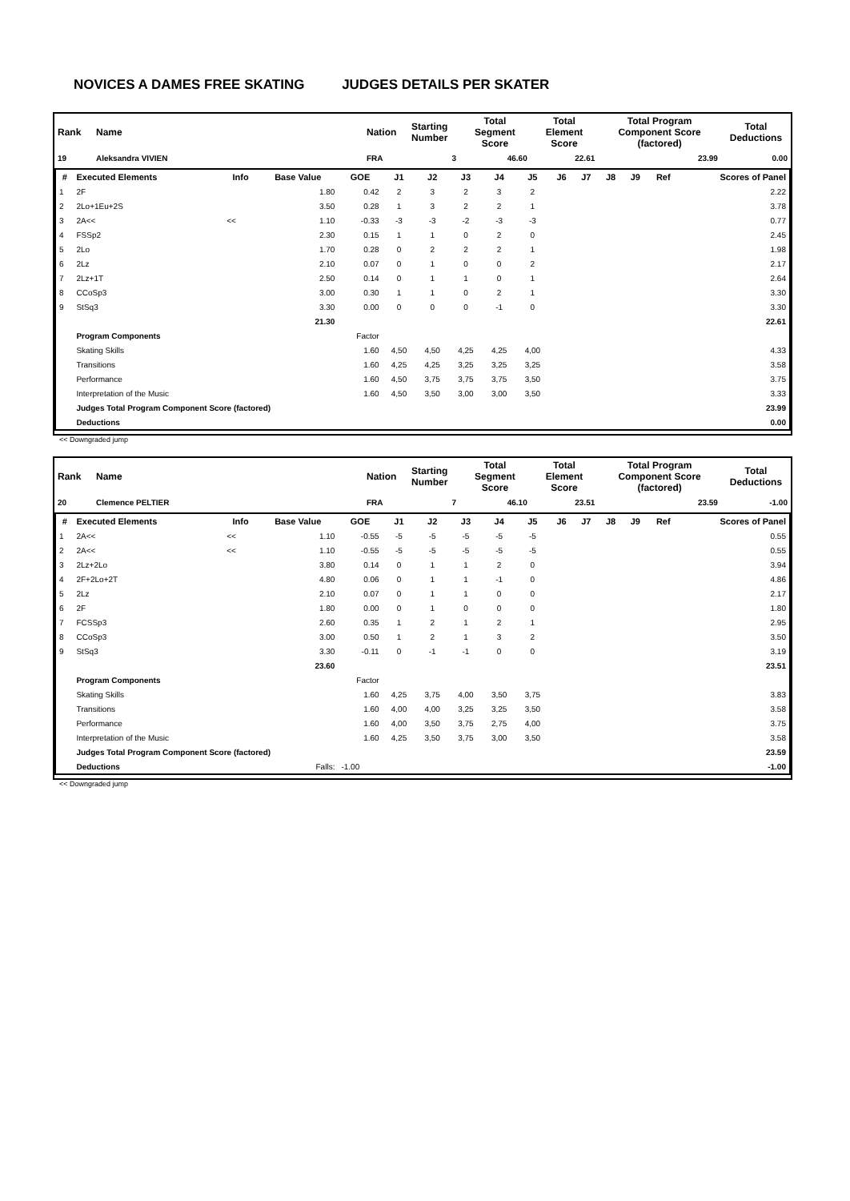NOVICES A DAMES FREE SKATING JUDGES DETAILS PER SKATER
| Rank | Name | Nation | Starting Number | Total Segment Score | Total Element Score | Total Program Component Score (factored) | Total Deductions |
| --- | --- | --- | --- | --- | --- | --- | --- |
| 19 | Aleksandra VIVIEN | FRA | 3 | 46.60 | 22.61 | 23.99 | 0.00 |
| # | Executed Elements | Info | Base Value | GOE | J1 | J2 | J3 | J4 | J5 | J6 | J7 | J8 | J9 | Ref | Scores of Panel |
| --- | --- | --- | --- | --- | --- | --- | --- | --- | --- | --- | --- | --- | --- | --- | --- |
| 1 | 2F | | 1.80 | 0.42 | 2 | 3 | 2 | 3 | 2 | | | | | | 2.22 |
| 2 | 2Lo+1Eu+2S | | 3.50 | 0.28 | 1 | 3 | 2 | 2 | 1 | | | | | | 3.78 |
| 3 | 2A<< | << | 1.10 | -0.33 | -3 | -3 | -2 | -3 | -3 | | | | | | 0.77 |
| 4 | FSSp2 | | 2.30 | 0.15 | 1 | 1 | 0 | 2 | 0 | | | | | | 2.45 |
| 5 | 2Lo | | 1.70 | 0.28 | 0 | 2 | 2 | 2 | 1 | | | | | | 1.98 |
| 6 | 2Lz | | 2.10 | 0.07 | 0 | 1 | 0 | 0 | 2 | | | | | | 2.17 |
| 7 | 2Lz+1T | | 2.50 | 0.14 | 0 | 1 | 1 | 0 | 1 | | | | | | 2.64 |
| 8 | CCoSp3 | | 3.00 | 0.30 | 1 | 1 | 0 | 2 | 1 | | | | | | 3.30 |
| 9 | StSq3 | | 3.30 | 0.00 | 0 | 0 | 0 | -1 | 0 | | | | | | 3.30 |
| | | | 21.30 | | | | | | | | | | | | 22.61 |
| | Program Components | | | Factor | | | | | | | | | | | |
| | Skating Skills | | | 1.60 | 4,50 | 4,50 | 4,25 | 4,25 | 4,00 | | | | | | 4.33 |
| | Transitions | | | 1.60 | 4,25 | 4,25 | 3,25 | 3,25 | 3,25 | | | | | | 3.58 |
| | Performance | | | 1.60 | 4,50 | 3,75 | 3,75 | 3,75 | 3,50 | | | | | | 3.75 |
| | Interpretation of the Music | | | 1.60 | 4,50 | 3,50 | 3,00 | 3,00 | 3,50 | | | | | | 3.33 |
| | Judges Total Program Component Score (factored) | | | | | | | | | | | | | | 23.99 |
| | Deductions | | | | | | | | | | | | | | 0.00 |
<< Downgraded jump
| Rank | Name | Nation | Starting Number | Total Segment Score | Total Element Score | Total Program Component Score (factored) | Total Deductions |
| --- | --- | --- | --- | --- | --- | --- | --- |
| 20 | Clemence PELTIER | FRA | 7 | 46.10 | 23.51 | 23.59 | -1.00 |
| # | Executed Elements | Info | Base Value | GOE | J1 | J2 | J3 | J4 | J5 | J6 | J7 | J8 | J9 | Ref | Scores of Panel |
| --- | --- | --- | --- | --- | --- | --- | --- | --- | --- | --- | --- | --- | --- | --- | --- |
| 1 | 2A<< | << | 1.10 | -0.55 | -5 | -5 | -5 | -5 | -5 | | | | | | 0.55 |
| 2 | 2A<< | << | 1.10 | -0.55 | -5 | -5 | -5 | -5 | -5 | | | | | | 0.55 |
| 3 | 2Lz+2Lo | | 3.80 | 0.14 | 0 | 1 | 1 | 2 | 0 | | | | | | 3.94 |
| 4 | 2F+2Lo+2T | | 4.80 | 0.06 | 0 | 1 | 1 | -1 | 0 | | | | | | 4.86 |
| 5 | 2Lz | | 2.10 | 0.07 | 0 | 1 | 1 | 0 | 0 | | | | | | 2.17 |
| 6 | 2F | | 1.80 | 0.00 | 0 | 1 | 0 | 0 | 0 | | | | | | 1.80 |
| 7 | FCSSp3 | | 2.60 | 0.35 | 1 | 2 | 1 | 2 | 1 | | | | | | 2.95 |
| 8 | CCoSp3 | | 3.00 | 0.50 | 1 | 2 | 1 | 3 | 2 | | | | | | 3.50 |
| 9 | StSq3 | | 3.30 | -0.11 | 0 | -1 | -1 | 0 | 0 | | | | | | 3.19 |
| | | | 23.60 | | | | | | | | | | | | 23.51 |
| | Program Components | | | Factor | | | | | | | | | | | |
| | Skating Skills | | | 1.60 | 4,25 | 3,75 | 4,00 | 3,50 | 3,75 | | | | | | 3.83 |
| | Transitions | | | 1.60 | 4,00 | 4,00 | 3,25 | 3,25 | 3,50 | | | | | | 3.58 |
| | Performance | | | 1.60 | 4,00 | 3,50 | 3,75 | 2,75 | 4,00 | | | | | | 3.75 |
| | Interpretation of the Music | | | 1.60 | 4,25 | 3,50 | 3,75 | 3,00 | 3,50 | | | | | | 3.58 |
| | Judges Total Program Component Score (factored) | | | | | | | | | | | | | | 23.59 |
| | Deductions | | Falls: | -1.00 | | | | | | | | | | | -1.00 |
<< Downgraded jump